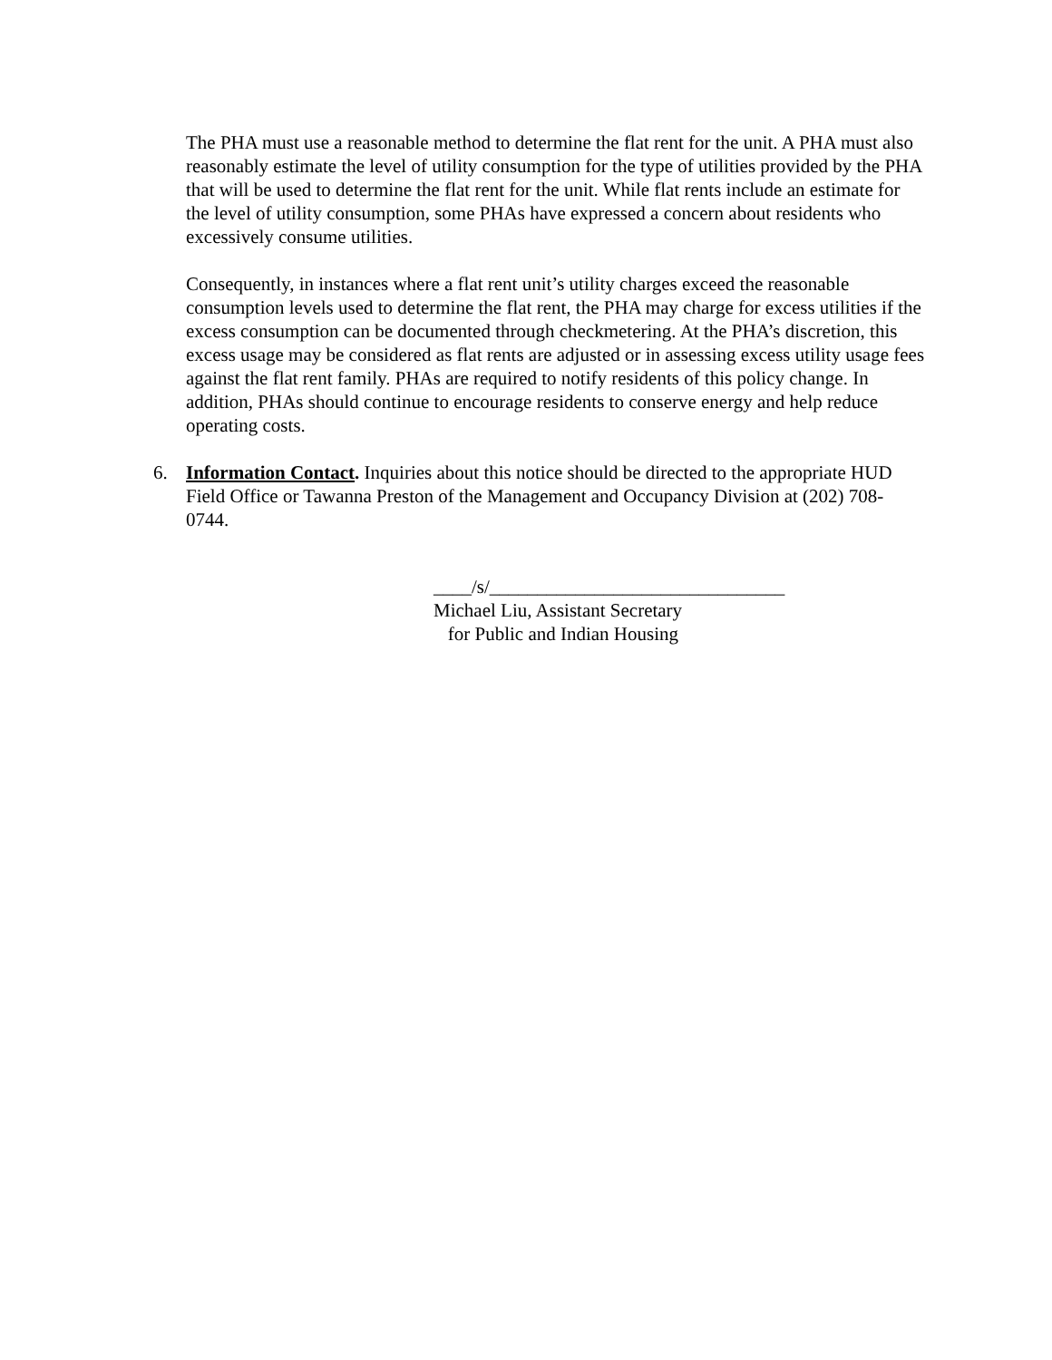The PHA must use a reasonable method to determine the flat rent for the unit. A PHA must also reasonably estimate the level of utility consumption for the type of utilities provided by the PHA that will be used to determine the flat rent for the unit. While flat rents include an estimate for the level of utility consumption, some PHAs have expressed a concern about residents who excessively consume utilities.
Consequently, in instances where a flat rent unit’s utility charges exceed the reasonable consumption levels used to determine the flat rent, the PHA may charge for excess utilities if the excess consumption can be documented through checkmetering. At the PHA’s discretion, this excess usage may be considered as flat rents are adjusted or in assessing excess utility usage fees against the flat rent family. PHAs are required to notify residents of this policy change. In addition, PHAs should continue to encourage residents to conserve energy and help reduce operating costs.
6. Information Contact. Inquiries about this notice should be directed to the appropriate HUD Field Office or Tawanna Preston of the Management and Occupancy Division at (202) 708-0744.
____/s/_______________________________
Michael Liu, Assistant Secretary
for Public and Indian Housing